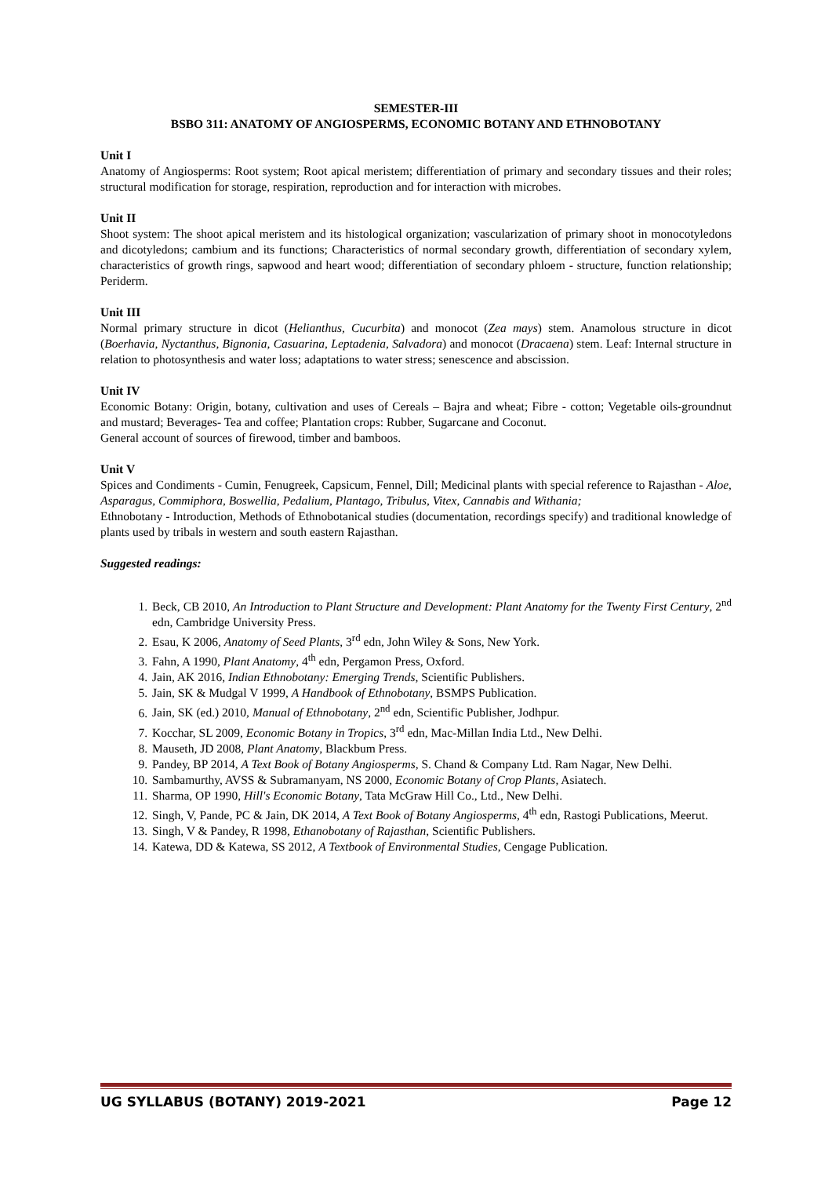SEMESTER-III
BSBO 311: ANATOMY OF ANGIOSPERMS, ECONOMIC BOTANY AND ETHNOBOTANY
Unit I
Anatomy of Angiosperms: Root system; Root apical meristem; differentiation of primary and secondary tissues and their roles; structural modification for storage, respiration, reproduction and for interaction with microbes.
Unit II
Shoot system: The shoot apical meristem and its histological organization; vascularization of primary shoot in monocotyledons and dicotyledons; cambium and its functions; Characteristics of normal secondary growth, differentiation of secondary xylem, characteristics of growth rings, sapwood and heart wood; differentiation of secondary phloem - structure, function relationship; Periderm.
Unit III
Normal primary structure in dicot (Helianthus, Cucurbita) and monocot (Zea mays) stem. Anamolous structure in dicot (Boerhavia, Nyctanthus, Bignonia, Casuarina, Leptadenia, Salvadora) and monocot (Dracaena) stem. Leaf: Internal structure in relation to photosynthesis and water loss; adaptations to water stress; senescence and abscission.
Unit IV
Economic Botany: Origin, botany, cultivation and uses of Cereals – Bajra and wheat; Fibre - cotton; Vegetable oils-groundnut and mustard; Beverages- Tea and coffee; Plantation crops: Rubber, Sugarcane and Coconut.
General account of sources of firewood, timber and bamboos.
Unit V
Spices and Condiments - Cumin, Fenugreek, Capsicum, Fennel, Dill; Medicinal plants with special reference to Rajasthan - Aloe, Asparagus, Commiphora, Boswellia, Pedalium, Plantago, Tribulus, Vitex, Cannabis and Withania;
Ethnobotany - Introduction, Methods of Ethnobotanical studies (documentation, recordings specify) and traditional knowledge of plants used by tribals in western and south eastern Rajasthan.
Suggested readings:
1. Beck, CB 2010, An Introduction to Plant Structure and Development: Plant Anatomy for the Twenty First Century, 2<sup>nd</sup> edn, Cambridge University Press.
2. Esau, K 2006, Anatomy of Seed Plants, 3<sup>rd</sup> edn, John Wiley & Sons, New York.
3. Fahn, A 1990, Plant Anatomy, 4<sup>th</sup> edn, Pergamon Press, Oxford.
4. Jain, AK 2016, Indian Ethnobotany: Emerging Trends, Scientific Publishers.
5. Jain, SK & Mudgal V 1999, A Handbook of Ethnobotany, BSMPS Publication.
6. Jain, SK (ed.) 2010, Manual of Ethnobotany, 2<sup>nd</sup> edn, Scientific Publisher, Jodhpur.
7. Kocchar, SL 2009, Economic Botany in Tropics, 3<sup>rd</sup> edn, Mac-Millan India Ltd., New Delhi.
8. Mauseth, JD 2008, Plant Anatomy, Blackbum Press.
9. Pandey, BP 2014, A Text Book of Botany Angiosperms, S. Chand & Company Ltd. Ram Nagar, New Delhi.
10. Sambamurthy, AVSS & Subramanyam, NS 2000, Economic Botany of Crop Plants, Asiatech.
11. Sharma, OP 1990, Hill's Economic Botany, Tata McGraw Hill Co., Ltd., New Delhi.
12. Singh, V, Pande, PC & Jain, DK 2014, A Text Book of Botany Angiosperms, 4<sup>th</sup> edn, Rastogi Publications, Meerut.
13. Singh, V & Pandey, R 1998, Ethanobotany of Rajasthan, Scientific Publishers.
14. Katewa, DD & Katewa, SS 2012, A Textbook of Environmental Studies, Cengage Publication.
UG SYLLABUS (BOTANY) 2019-2021 Page 12